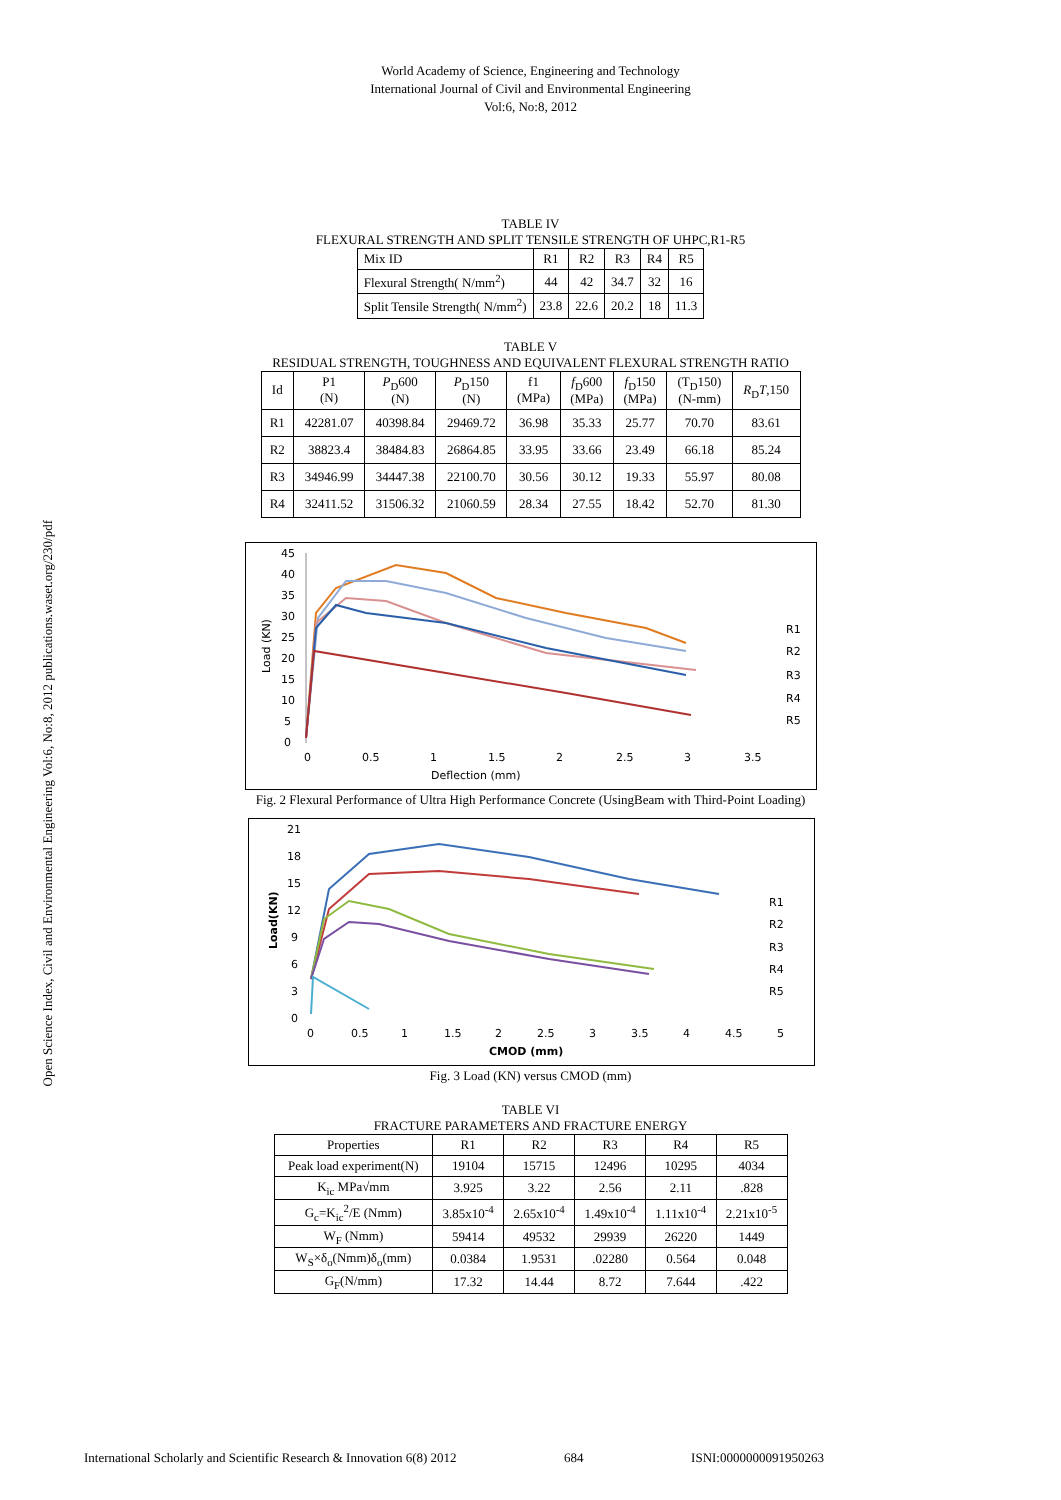Open Science Index, Civil and Environmental Engineering Vol:6, No:8, 2012 publications.waset.org/230/pdf
World Academy of Science, Engineering and Technology
International Journal of Civil and Environmental Engineering
Vol:6, No:8, 2012
TABLE IV
FLEXURAL STRENGTH AND SPLIT TENSILE STRENGTH OF UHPC,R1-R5
| Mix ID | R1 | R2 | R3 | R4 | R5 |
| Flexural Strength( N/mm<sup>2</sup>) | 44 | 42 | 34.7 | 32 | 16 |
| Split Tensile Strength( N/mm<sup>2</sup>) | 23.8 | 22.6 | 20.2 | 18 | 11.3 |
TABLE V
RESIDUAL STRENGTH, TOUGHNESS AND EQUIVALENT FLEXURAL STRENGTH RATIO
| Id | P1 (N) | P<sub>D</sub>600 (N) | P<sub>D</sub>150 (N) | f1 (MPa) | f<sub>D</sub>600 (MPa) | f<sub>D</sub>150 (MPa) | (T<sub>D</sub>150) (N-mm) | R<sub>D</sub> T ,150 |
| --- | --- | --- | --- | --- | --- | --- | --- | --- |
| R1 | 42281.07 | 40398.84 | 29469.72 | 36.98 | 35.33 | 25.77 | 70.70 | 83.61 |
| R2 | 38823.4 | 38484.83 | 26864.85 | 33.95 | 33.66 | 23.49 | 66.18 | 85.24 |
| R3 | 34946.99 | 34447.38 | 22100.70 | 30.56 | 30.12 | 19.33 | 55.97 | 80.08 |
| R4 | 32411.52 | 31506.32 | 21060.59 | 28.34 | 27.55 | 18.42 | 52.70 | 81.30 |
45
40
35
30
25
20
15
10
5
0
0
0.5
1
1.5
2
2.5
3
3.5
Deflection (mm)
Load (KN)
R1
R2
R3
R4
R5
Fig. 2 Flexural Performance of Ultra High Performance Concrete (UsingBeam with Third-Point Loading)
21
18
15
12
9
6
3
0
0
0.5
1
1.5
2
2.5
3
3.5
4
4.5
5
CMOD (mm)
Load(KN)
R1
R2
R3
R4
R5
Fig. 3 Load (KN) versus CMOD (mm)
TABLE VI
FRACTURE PARAMETERS AND FRACTURE ENERGY
| Properties | R1 | R2 | R3 | R4 | R5 |
| Peak load experiment(N) | 19104 | 15715 | 12496 | 10295 | 4034 |
| K<sub>ic</sub> MPa√mm | 3.925 | 3.22 | 2.56 | 2.11 | .828 |
| G<sub>c</sub>=K<sub>ic</sub><sup>2</sup>/E (Nmm) | 3.85x10<sup>-4</sup> | 2.65x10<sup>-4</sup> | 1.49x10<sup>-4</sup> | 1.11x10<sup>-4</sup> | 2.21x10<sup>-5</sup> |
| W<sub>F</sub> (Nmm) | 59414 | 49532 | 29939 | 26220 | 1449 |
| W<sub>S</sub>×δ<sub>o</sub>(Nmm)δ<sub>o</sub>(mm) | 0.0384 | 1.9531 | .02280 | 0.564 | 0.048 |
| G<sub>F</sub>(N/mm) | 17.32 | 14.44 | 8.72 | 7.644 | .422 |
International Scholarly and Scientific Research & Innovation 6(8) 2012 684 ISNI:0000000091950263